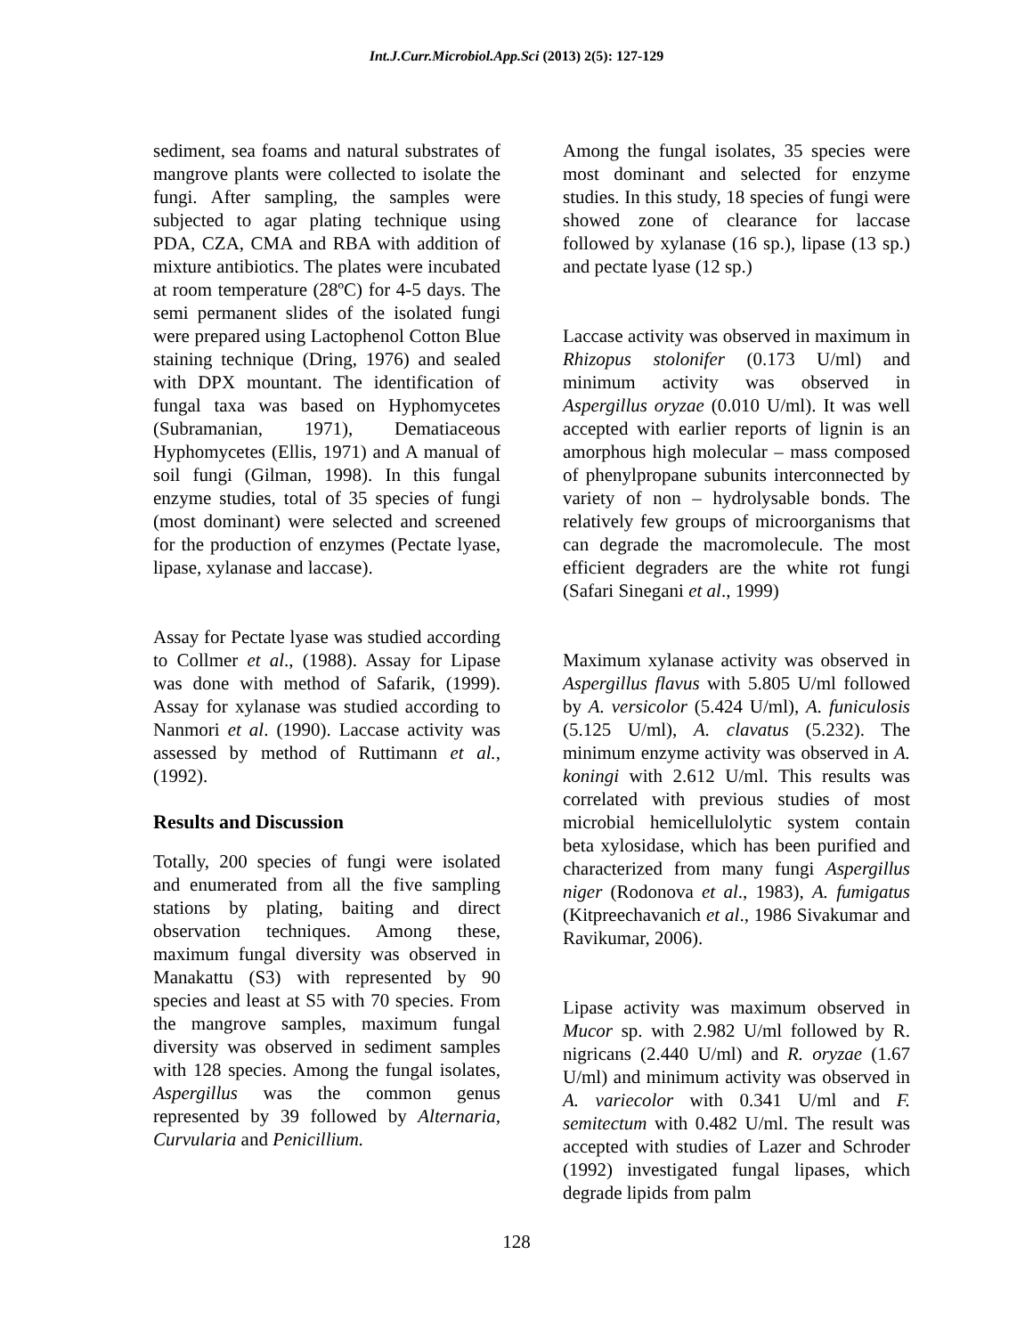Int.J.Curr.Microbiol.App.Sci (2013) 2(5): 127-129
sediment, sea foams and natural substrates of mangrove plants were collected to isolate the fungi. After sampling, the samples were subjected to agar plating technique using PDA, CZA, CMA and RBA with addition of mixture antibiotics. The plates were incubated at room temperature (28ºC) for 4-5 days. The semi permanent slides of the isolated fungi were prepared using Lactophenol Cotton Blue staining technique (Dring, 1976) and sealed with DPX mountant. The identification of fungal taxa was based on Hyphomycetes (Subramanian, 1971), Dematiaceous Hyphomycetes (Ellis, 1971) and A manual of soil fungi (Gilman, 1998). In this fungal enzyme studies, total of 35 species of fungi (most dominant) were selected and screened for the production of enzymes (Pectate lyase, lipase, xylanase and laccase).
Assay for Pectate lyase was studied according to Collmer et al., (1988). Assay for Lipase was done with method of Safarik, (1999). Assay for xylanase was studied according to Nanmori et al. (1990). Laccase activity was assessed by method of Ruttimann et al., (1992).
Results and Discussion
Totally, 200 species of fungi were isolated and enumerated from all the five sampling stations by plating, baiting and direct observation techniques. Among these, maximum fungal diversity was observed in Manakattu (S3) with represented by 90 species and least at S5 with 70 species. From the mangrove samples, maximum fungal diversity was observed in sediment samples with 128 species. Among the fungal isolates, Aspergillus was the common genus represented by 39 followed by Alternaria, Curvularia and Penicillium.
Among the fungal isolates, 35 species were most dominant and selected for enzyme studies. In this study, 18 species of fungi were showed zone of clearance for laccase followed by xylanase (16 sp.), lipase (13 sp.) and pectate lyase (12 sp.)
Laccase activity was observed in maximum in Rhizopus stolonifer (0.173 U/ml) and minimum activity was observed in Aspergillus oryzae (0.010 U/ml). It was well accepted with earlier reports of lignin is an amorphous high molecular – mass composed of phenylpropane subunits interconnected by variety of non – hydrolysable bonds. The relatively few groups of microorganisms that can degrade the macromolecule. The most efficient degraders are the white rot fungi (Safari Sinegani et al., 1999)
Maximum xylanase activity was observed in Aspergillus flavus with 5.805 U/ml followed by A. versicolor (5.424 U/ml), A. funiculosis (5.125 U/ml), A. clavatus (5.232). The minimum enzyme activity was observed in A. koningi with 2.612 U/ml. This results was correlated with previous studies of most microbial hemicellulolytic system contain beta xylosidase, which has been purified and characterized from many fungi Aspergillus niger (Rodonova et al., 1983), A. fumigatus (Kitpreechavanich et al., 1986 Sivakumar and Ravikumar, 2006).
Lipase activity was maximum observed in Mucor sp. with 2.982 U/ml followed by R. nigricans (2.440 U/ml) and R. oryzae (1.67 U/ml) and minimum activity was observed in A. variecolor with 0.341 U/ml and F. semitectum with 0.482 U/ml. The result was accepted with studies of Lazer and Schroder (1992) investigated fungal lipases, which degrade lipids from palm
128